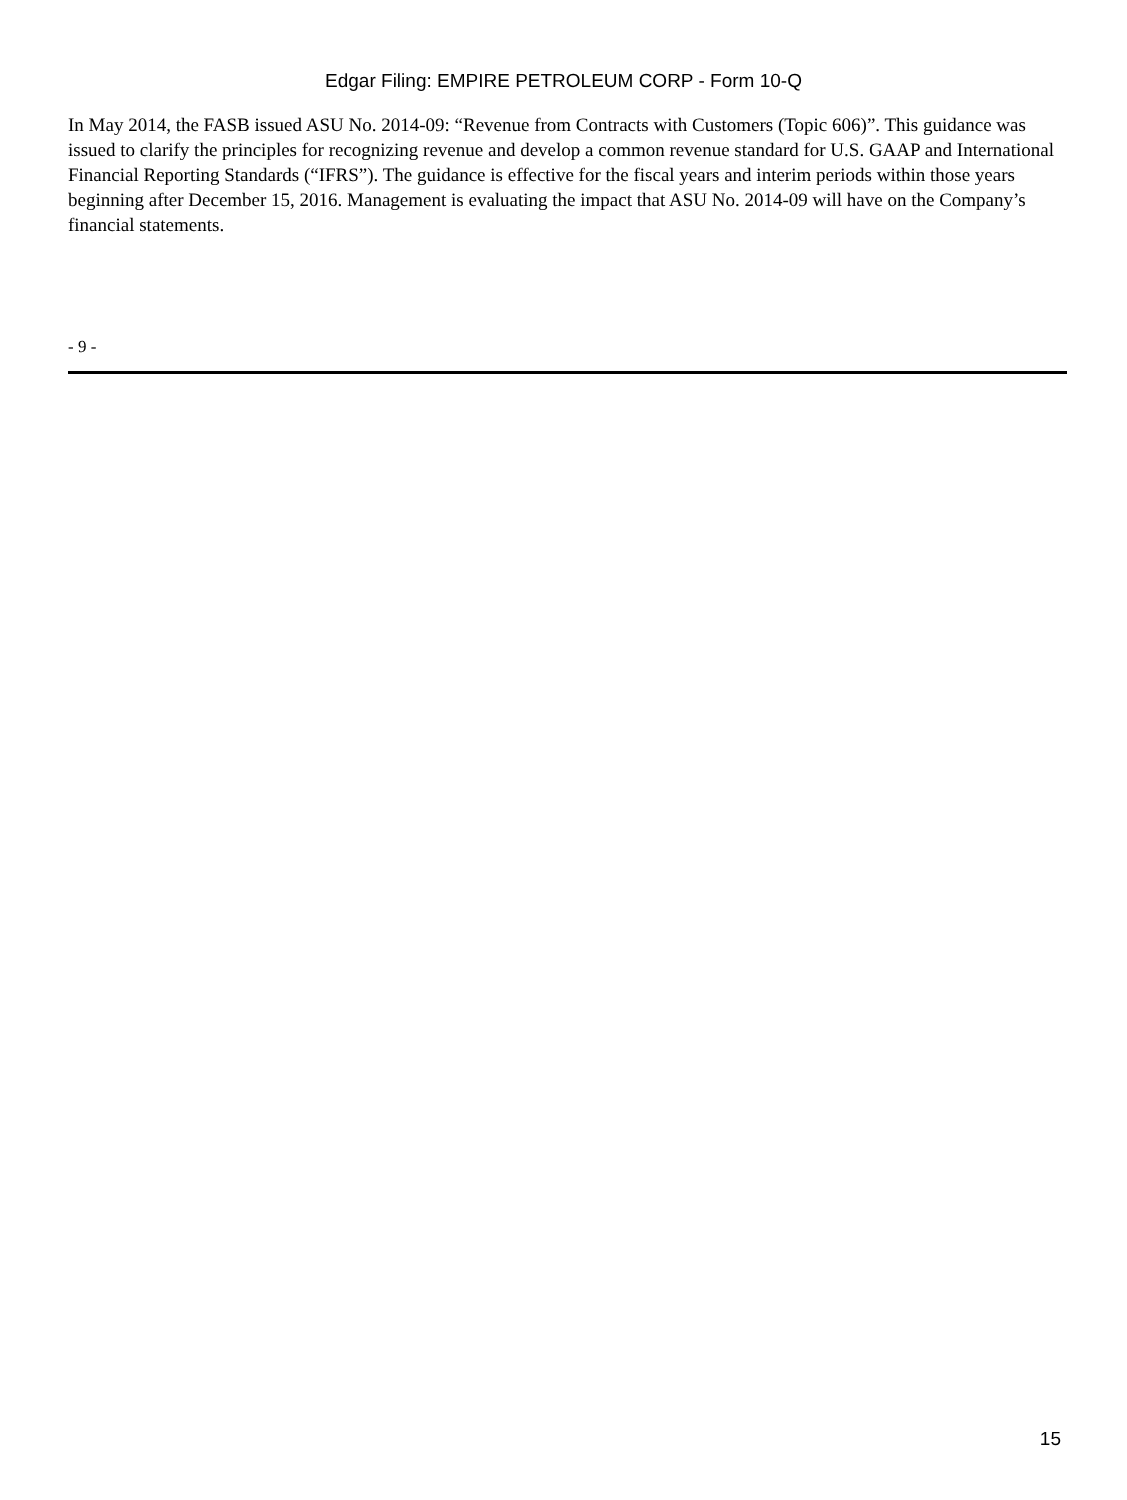Edgar Filing: EMPIRE PETROLEUM CORP - Form 10-Q
In May 2014, the FASB issued ASU No. 2014-09: “Revenue from Contracts with Customers (Topic 606)”. This guidance was issued to clarify the principles for recognizing revenue and develop a common revenue standard for U.S. GAAP and International Financial Reporting Standards (“IFRS”). The guidance is effective for the fiscal years and interim periods within those years beginning after December 15, 2016. Management is evaluating the impact that ASU No. 2014-09 will have on the Company’s financial statements.
- 9 -
15